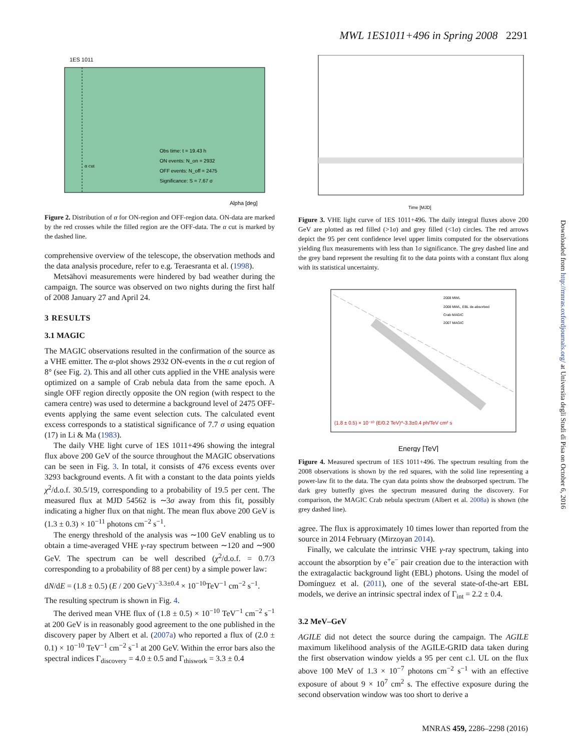MWL 1ES1011+496 in Spring 2008 2291
1ES 1011
Obs time: t = 19.43 h
ON events: N_on = 2932
OFF events: N_off = 2475
Significance: S = 7.67 σ
α cut
Alpha [deg]
Figure 2. Distribution of α for ON-region and OFF-region data. ON-data are marked by the red crosses while the filled region are the OFF-data. The α cut is marked by the dashed line.
comprehensive overview of the telescope, the observation methods and the data analysis procedure, refer to e.g. Teraesranta et al. (1998).
Metsähovi measurements were hindered by bad weather during the campaign. The source was observed on two nights during the first half of 2008 January 27 and April 24.
3 RESULTS
3.1 MAGIC
The MAGIC observations resulted in the confirmation of the source as a VHE emitter. The α-plot shows 2932 ON-events in the α cut region of 8° (see Fig. 2). This and all other cuts applied in the VHE analysis were optimized on a sample of Crab nebula data from the same epoch. A single OFF region directly opposite the ON region (with respect to the camera centre) was used to determine a background level of 2475 OFF-events applying the same event selection cuts. The calculated event excess corresponds to a statistical significance of 7.7 σ using equation (17) in Li & Ma (1983).
The daily VHE light curve of 1ES 1011+496 showing the integral flux above 200 GeV of the source throughout the MAGIC observations can be seen in Fig. 3. In total, it consists of 476 excess events over 3293 background events. A fit with a constant to the data points yields χ<sup>2</sup>/d.o.f. 30.5/19, corresponding to a probability of 19.5 per cent. The measured flux at MJD 54562 is ∼3σ away from this fit, possibly indicating a higher flux on that night. The mean flux above 200 GeV is (1.3 ± 0.3) × 10<sup>−11</sup> photons cm<sup>−2</sup> s<sup>−1</sup>.
The energy threshold of the analysis was ∼100 GeV enabling us to obtain a time-averaged VHE γ-ray spectrum between ∼120 and ∼900 GeV. The spectrum can be well described (χ<sup>2</sup>/d.o.f. = 0.7/3 corresponding to a probability of 88 per cent) by a simple power law:
dN/dE = (1.8 ± 0.5) (E / 200 GeV)<sup>−3.3±0.4</sup> × 10<sup>−10</sup>TeV<sup>−1</sup> cm<sup>−2</sup> s<sup>−1</sup>.
The resulting spectrum is shown in Fig. 4.
The derived mean VHE flux of (1.8 ± 0.5) × 10<sup>−10</sup> TeV<sup>−1</sup> cm<sup>−2</sup> s<sup>−1</sup> at 200 GeV is in reasonably good agreement to the one published in the discovery paper by Albert et al. (2007a) who reported a flux of (2.0 ± 0.1) × 10<sup>−10</sup> TeV<sup>−1</sup> cm<sup>−2</sup> s<sup>−1</sup> at 200 GeV. Within the error bars also the spectral indices Γ<sub>discovery</sub> = 4.0 ± 0.5 and Γ<sub>thiswork</sub> = 3.3 ± 0.4
Time [MJD]
Figure 3. VHE light curve of 1ES 1011+496. The daily integral fluxes above 200 GeV are plotted as red filled (>1σ) and grey filled (<1σ) circles. The red arrows depict the 95 per cent confidence level upper limits computed for the observations yielding flux measurements with less than 1σ significance. The grey dashed line and the grey band represent the resulting fit to the data points with a constant flux along with its statistical uncertainty.
2008 MWL
2008 MWL, EBL de-absorbed
Crab MAGIC
2007 MAGIC
(1.8 ± 0.5) × 10⁻¹⁰ (E/0.2 TeV)^-3.3±0.4 ph/TeV cm² s
Energy [TeV]
Figure 4. Measured spectrum of 1ES 1011+496. The spectrum resulting from the 2008 observations is shown by the red squares, with the solid line representing a power-law fit to the data. The cyan data points show the deabsorped spectrum. The dark grey butterfly gives the spectrum measured during the discovery. For comparison, the MAGIC Crab nebula spectrum (Albert et al. 2008a) is shown (the grey dashed line).
agree. The flux is approximately 10 times lower than reported from the source in 2014 February (Mirzoyan 2014).
Finally, we calculate the intrinsic VHE γ-ray spectrum, taking into account the absorption by e<sup>+</sup>e<sup>−</sup> pair creation due to the interaction with the extragalactic background light (EBL) photons. Using the model of Domínguez et al. (2011), one of the several state-of-the-art EBL models, we derive an intrinsic spectral index of Γ<sub>int</sub> = 2.2 ± 0.4.
3.2 MeV–GeV
AGILE did not detect the source during the campaign. The AGILE maximum likelihood analysis of the AGILE-GRID data taken during the first observation window yields a 95 per cent c.l. UL on the flux above 100 MeV of 1.3 × 10<sup>−7</sup> photons cm<sup>−2</sup> s<sup>−1</sup> with an effective exposure of about 9 × 10<sup>7</sup> cm<sup>2</sup> s. The effective exposure during the second observation window was too short to derive a
Downloaded from http://mnras.oxfordjournals.org/ at Universita degli Studi di Pisa on October 6, 2016
MNRAS 459, 2286–2298 (2016)